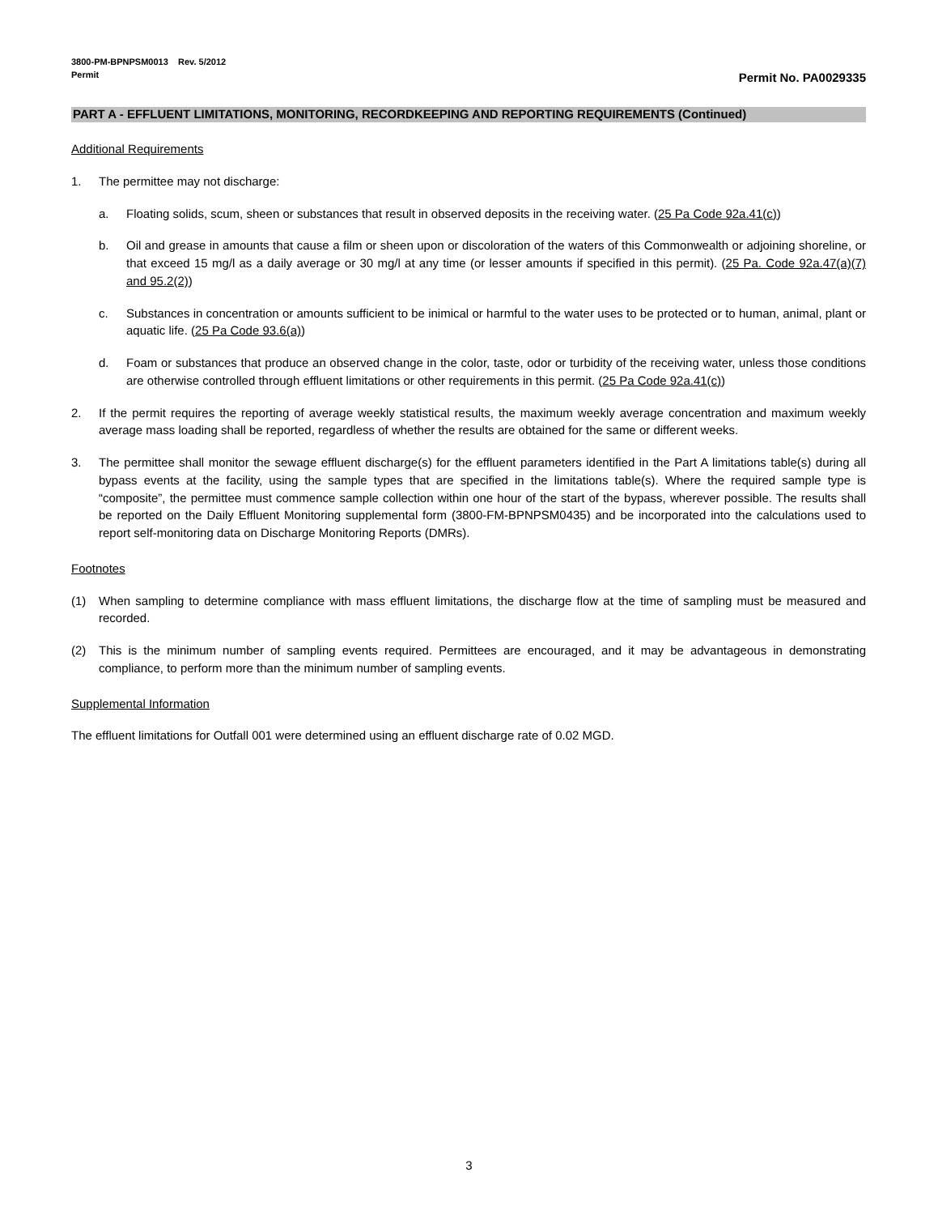3800-PM-BPNPSM0013 Rev. 5/2012
Permit Permit No. PA0029335
PART A - EFFLUENT LIMITATIONS, MONITORING, RECORDKEEPING AND REPORTING REQUIREMENTS (Continued)
Additional Requirements
1. The permittee may not discharge:
a. Floating solids, scum, sheen or substances that result in observed deposits in the receiving water. (25 Pa Code 92a.41(c))
b. Oil and grease in amounts that cause a film or sheen upon or discoloration of the waters of this Commonwealth or adjoining shoreline, or that exceed 15 mg/l as a daily average or 30 mg/l at any time (or lesser amounts if specified in this permit). (25 Pa. Code 92a.47(a)(7) and 95.2(2))
c. Substances in concentration or amounts sufficient to be inimical or harmful to the water uses to be protected or to human, animal, plant or aquatic life. (25 Pa Code 93.6(a))
d. Foam or substances that produce an observed change in the color, taste, odor or turbidity of the receiving water, unless those conditions are otherwise controlled through effluent limitations or other requirements in this permit. (25 Pa Code 92a.41(c))
2. If the permit requires the reporting of average weekly statistical results, the maximum weekly average concentration and maximum weekly average mass loading shall be reported, regardless of whether the results are obtained for the same or different weeks.
3. The permittee shall monitor the sewage effluent discharge(s) for the effluent parameters identified in the Part A limitations table(s) during all bypass events at the facility, using the sample types that are specified in the limitations table(s). Where the required sample type is “composite”, the permittee must commence sample collection within one hour of the start of the bypass, wherever possible. The results shall be reported on the Daily Effluent Monitoring supplemental form (3800-FM-BPNPSM0435) and be incorporated into the calculations used to report self-monitoring data on Discharge Monitoring Reports (DMRs).
Footnotes
(1) When sampling to determine compliance with mass effluent limitations, the discharge flow at the time of sampling must be measured and recorded.
(2) This is the minimum number of sampling events required. Permittees are encouraged, and it may be advantageous in demonstrating compliance, to perform more than the minimum number of sampling events.
Supplemental Information
The effluent limitations for Outfall 001 were determined using an effluent discharge rate of 0.02 MGD.
3